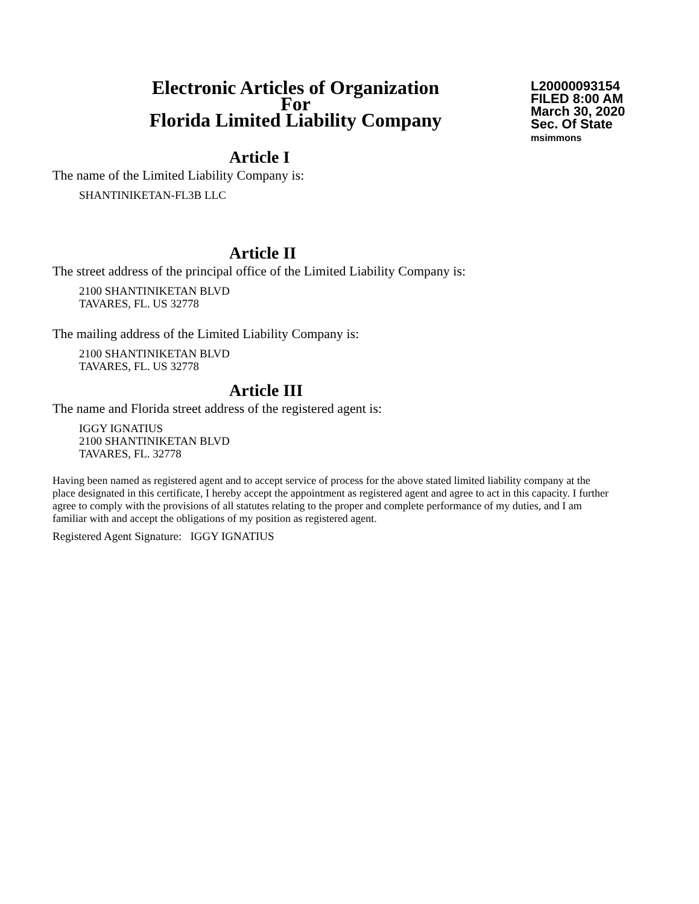Electronic Articles of Organization
For
Florida Limited Liability Company
L20000093154
FILED 8:00 AM
March 30, 2020
Sec. Of State
msimmons
Article I
The name of the Limited Liability Company is:
SHANTINIKETAN-FL3B LLC
Article II
The street address of the principal office of the Limited Liability Company is:
2100 SHANTINIKETAN BLVD
TAVARES, FL. US 32778
The mailing address of the Limited Liability Company is:
2100 SHANTINIKETAN BLVD
TAVARES, FL. US 32778
Article III
The name and Florida street address of the registered agent is:
IGGY IGNATIUS
2100 SHANTINIKETAN BLVD
TAVARES, FL. 32778
Having been named as registered agent and to accept service of process for the above stated limited liability company at the place designated in this certificate, I hereby accept the appointment as registered agent and agree to act in this capacity. I further agree to comply with the provisions of all statutes relating to the proper and complete performance of my duties, and I am familiar with and accept the obligations of my position as registered agent.
Registered Agent Signature: IGGY IGNATIUS